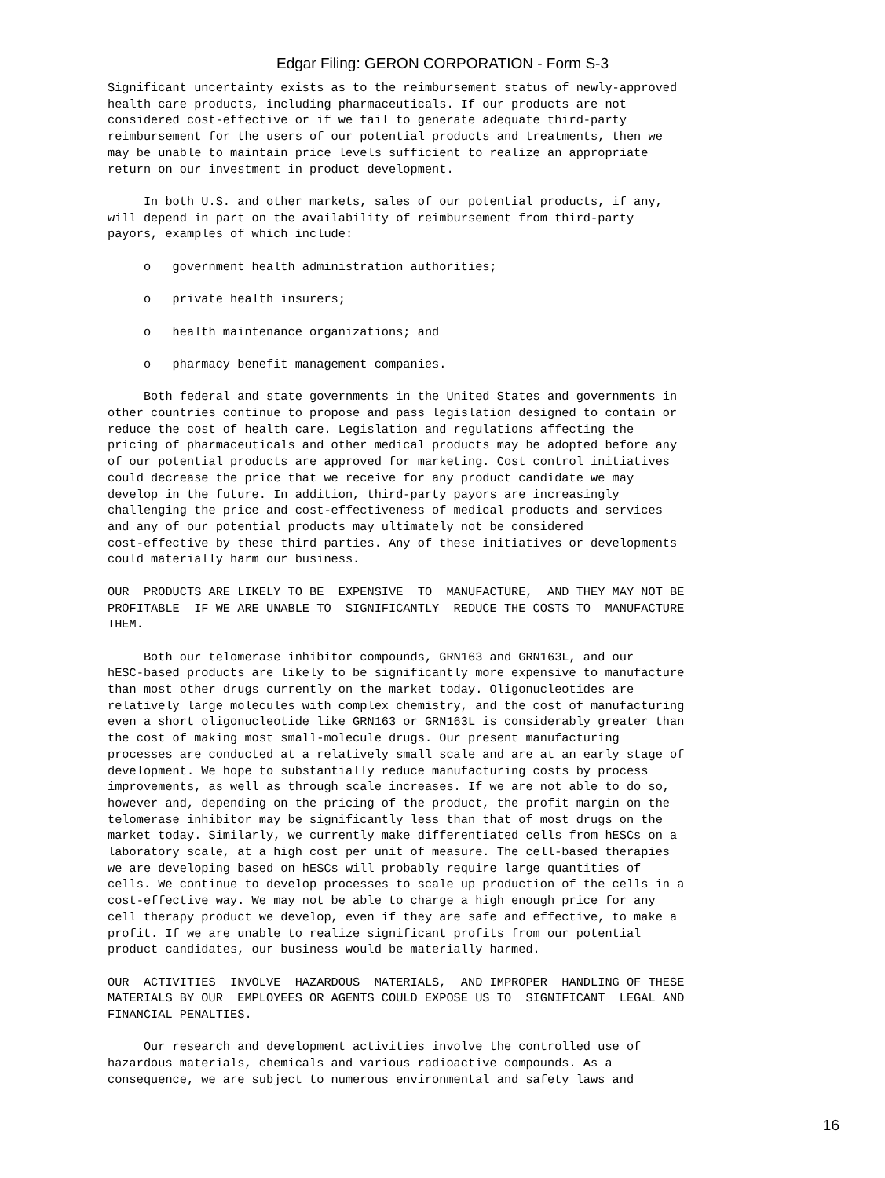Edgar Filing: GERON CORPORATION - Form S-3
Significant uncertainty exists as to the reimbursement status of newly-approved
health care products, including pharmaceuticals. If our products are not
considered cost-effective or if we fail to generate adequate third-party
reimbursement for the users of our potential products and treatments, then we
may be unable to maintain price levels sufficient to realize an appropriate
return on our investment in product development.

     In both U.S. and other markets, sales of our potential products, if any,
will depend in part on the availability of reimbursement from third-party
payors, examples of which include:

     o   government health administration authorities;

     o   private health insurers;

     o   health maintenance organizations; and

     o   pharmacy benefit management companies.

     Both federal and state governments in the United States and governments in
other countries continue to propose and pass legislation designed to contain or
reduce the cost of health care. Legislation and regulations affecting the
pricing of pharmaceuticals and other medical products may be adopted before any
of our potential products are approved for marketing. Cost control initiatives
could decrease the price that we receive for any product candidate we may
develop in the future. In addition, third-party payors are increasingly
challenging the price and cost-effectiveness of medical products and services
and any of our potential products may ultimately not be considered
cost-effective by these third parties. Any of these initiatives or developments
could materially harm our business.

OUR  PRODUCTS ARE LIKELY TO BE  EXPENSIVE  TO  MANUFACTURE,  AND THEY MAY NOT BE
PROFITABLE  IF WE ARE UNABLE TO  SIGNIFICANTLY  REDUCE THE COSTS TO  MANUFACTURE
THEM.

     Both our telomerase inhibitor compounds, GRN163 and GRN163L, and our
hESC-based products are likely to be significantly more expensive to manufacture
than most other drugs currently on the market today. Oligonucleotides are
relatively large molecules with complex chemistry, and the cost of manufacturing
even a short oligonucleotide like GRN163 or GRN163L is considerably greater than
the cost of making most small-molecule drugs. Our present manufacturing
processes are conducted at a relatively small scale and are at an early stage of
development. We hope to substantially reduce manufacturing costs by process
improvements, as well as through scale increases. If we are not able to do so,
however and, depending on the pricing of the product, the profit margin on the
telomerase inhibitor may be significantly less than that of most drugs on the
market today. Similarly, we currently make differentiated cells from hESCs on a
laboratory scale, at a high cost per unit of measure. The cell-based therapies
we are developing based on hESCs will probably require large quantities of
cells. We continue to develop processes to scale up production of the cells in a
cost-effective way. We may not be able to charge a high enough price for any
cell therapy product we develop, even if they are safe and effective, to make a
profit. If we are unable to realize significant profits from our potential
product candidates, our business would be materially harmed.

OUR  ACTIVITIES  INVOLVE  HAZARDOUS  MATERIALS,  AND IMPROPER  HANDLING OF THESE
MATERIALS BY OUR  EMPLOYEES OR AGENTS COULD EXPOSE US TO  SIGNIFICANT  LEGAL AND
FINANCIAL PENALTIES.

     Our research and development activities involve the controlled use of
hazardous materials, chemicals and various radioactive compounds. As a
consequence, we are subject to numerous environmental and safety laws and
16